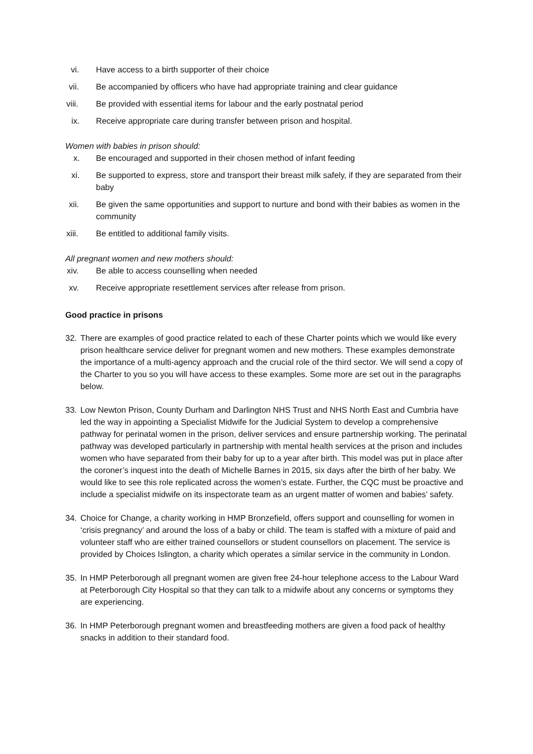vi. Have access to a birth supporter of their choice
vii. Be accompanied by officers who have had appropriate training and clear guidance
viii. Be provided with essential items for labour and the early postnatal period
ix. Receive appropriate care during transfer between prison and hospital.
Women with babies in prison should:
x. Be encouraged and supported in their chosen method of infant feeding
xi. Be supported to express, store and transport their breast milk safely, if they are separated from their baby
xii. Be given the same opportunities and support to nurture and bond with their babies as women in the community
xiii. Be entitled to additional family visits.
All pregnant women and new mothers should:
xiv. Be able to access counselling when needed
xv. Receive appropriate resettlement services after release from prison.
Good practice in prisons
32. There are examples of good practice related to each of these Charter points which we would like every prison healthcare service deliver for pregnant women and new mothers. These examples demonstrate the importance of a multi-agency approach and the crucial role of the third sector. We will send a copy of the Charter to you so you will have access to these examples. Some more are set out in the paragraphs below.
33. Low Newton Prison, County Durham and Darlington NHS Trust and NHS North East and Cumbria have led the way in appointing a Specialist Midwife for the Judicial System to develop a comprehensive pathway for perinatal women in the prison, deliver services and ensure partnership working. The perinatal pathway was developed particularly in partnership with mental health services at the prison and includes women who have separated from their baby for up to a year after birth. This model was put in place after the coroner’s inquest into the death of Michelle Barnes in 2015, six days after the birth of her baby. We would like to see this role replicated across the women’s estate. Further, the CQC must be proactive and include a specialist midwife on its inspectorate team as an urgent matter of women and babies’ safety.
34. Choice for Change, a charity working in HMP Bronzefield, offers support and counselling for women in ‘crisis pregnancy’ and around the loss of a baby or child. The team is staffed with a mixture of paid and volunteer staff who are either trained counsellors or student counsellors on placement. The service is provided by Choices Islington, a charity which operates a similar service in the community in London.
35. In HMP Peterborough all pregnant women are given free 24-hour telephone access to the Labour Ward at Peterborough City Hospital so that they can talk to a midwife about any concerns or symptoms they are experiencing.
36. In HMP Peterborough pregnant women and breastfeeding mothers are given a food pack of healthy snacks in addition to their standard food.